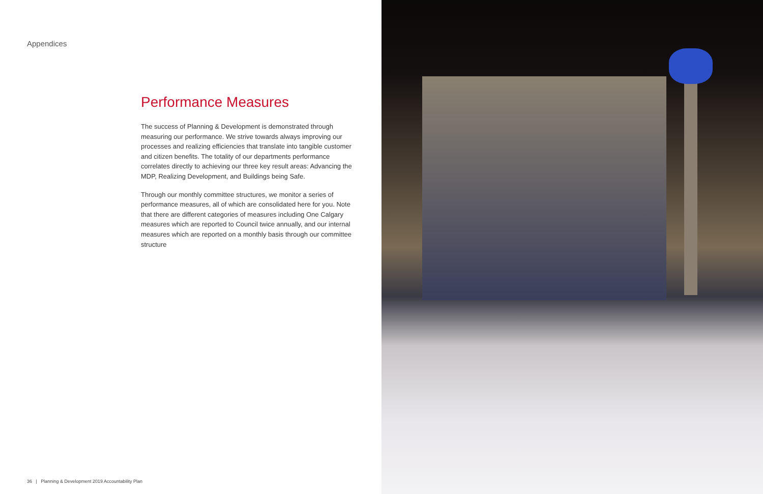Appendices
Performance Measures
The success of Planning & Development is demonstrated through measuring our performance. We strive towards always improving our processes and realizing efficiencies that translate into tangible customer and citizen benefits. The totality of our departments performance correlates directly to achieving our three key result areas: Advancing the MDP, Realizing Development, and Buildings being Safe.
Through our monthly committee structures, we monitor a series of performance measures, all of which are consolidated here for you. Note that there are different categories of measures including One Calgary measures which are reported to Council twice annually, and our internal measures which are reported on a monthly basis through our committee structure
36 | Planning & Development 2019 Accountability Plan